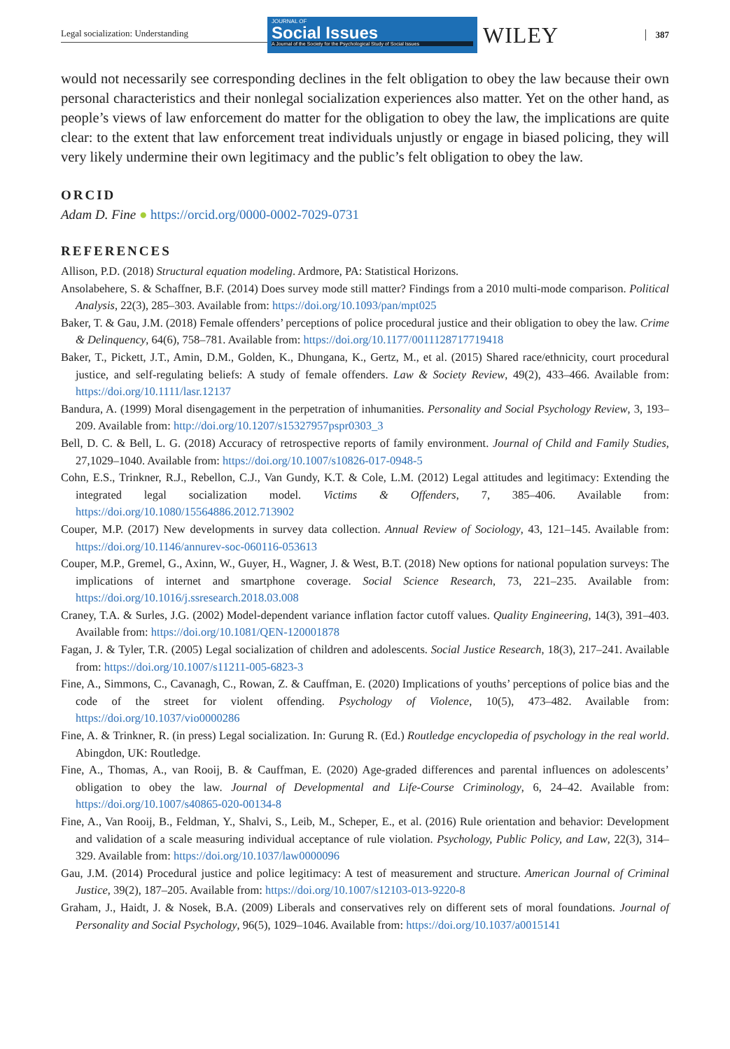Legal socialization: Understanding
JOURNAL OF
Social Issues
A Journal of the Society for the Psychological Study of Social Issues
WILEY
387
would not necessarily see corresponding declines in the felt obligation to obey the law because their own personal characteristics and their nonlegal socialization experiences also matter. Yet on the other hand, as people’s views of law enforcement do matter for the obligation to obey the law, the implications are quite clear: to the extent that law enforcement treat individuals unjustly or engage in biased policing, they will very likely undermine their own legitimacy and the public’s felt obligation to obey the law.
ORCID
Adam D. Fine ● https://orcid.org/0000-0002-7029-0731
REFERENCES
Allison, P.D. (2018) Structural equation modeling. Ardmore, PA: Statistical Horizons.
Ansolabehere, S. & Schaffner, B.F. (2014) Does survey mode still matter? Findings from a 2010 multi-mode comparison. Political Analysis, 22(3), 285–303. Available from: https://doi.org/10.1093/pan/mpt025
Baker, T. & Gau, J.M. (2018) Female offenders’ perceptions of police procedural justice and their obligation to obey the law. Crime & Delinquency, 64(6), 758–781. Available from: https://doi.org/10.1177/0011128717719418
Baker, T., Pickett, J.T., Amin, D.M., Golden, K., Dhungana, K., Gertz, M., et al. (2015) Shared race/ethnicity, court procedural justice, and self-regulating beliefs: A study of female offenders. Law & Society Review, 49(2), 433–466. Available from: https://doi.org/10.1111/lasr.12137
Bandura, A. (1999) Moral disengagement in the perpetration of inhumanities. Personality and Social Psychology Review, 3, 193–209. Available from: http://doi.org/10.1207/s15327957pspr0303_3
Bell, D. C. & Bell, L. G. (2018) Accuracy of retrospective reports of family environment. Journal of Child and Family Studies, 27,1029–1040. Available from: https://doi.org/10.1007/s10826-017-0948-5
Cohn, E.S., Trinkner, R.J., Rebellon, C.J., Van Gundy, K.T. & Cole, L.M. (2012) Legal attitudes and legitimacy: Extending the integrated legal socialization model. Victims & Offenders, 7, 385–406. Available from: https://doi.org/10.1080/15564886.2012.713902
Couper, M.P. (2017) New developments in survey data collection. Annual Review of Sociology, 43, 121–145. Available from: https://doi.org/10.1146/annurev-soc-060116-053613
Couper, M.P., Gremel, G., Axinn, W., Guyer, H., Wagner, J. & West, B.T. (2018) New options for national population surveys: The implications of internet and smartphone coverage. Social Science Research, 73, 221–235. Available from: https://doi.org/10.1016/j.ssresearch.2018.03.008
Craney, T.A. & Surles, J.G. (2002) Model-dependent variance inflation factor cutoff values. Quality Engineering, 14(3), 391–403. Available from: https://doi.org/10.1081/QEN-120001878
Fagan, J. & Tyler, T.R. (2005) Legal socialization of children and adolescents. Social Justice Research, 18(3), 217–241. Available from: https://doi.org/10.1007/s11211-005-6823-3
Fine, A., Simmons, C., Cavanagh, C., Rowan, Z. & Cauffman, E. (2020) Implications of youths’ perceptions of police bias and the code of the street for violent offending. Psychology of Violence, 10(5), 473–482. Available from: https://doi.org/10.1037/vio0000286
Fine, A. & Trinkner, R. (in press) Legal socialization. In: Gurung R. (Ed.) Routledge encyclopedia of psychology in the real world. Abingdon, UK: Routledge.
Fine, A., Thomas, A., van Rooij, B. & Cauffman, E. (2020) Age-graded differences and parental influences on adolescents’ obligation to obey the law. Journal of Developmental and Life-Course Criminology, 6, 24–42. Available from: https://doi.org/10.1007/s40865-020-00134-8
Fine, A., Van Rooij, B., Feldman, Y., Shalvi, S., Leib, M., Scheper, E., et al. (2016) Rule orientation and behavior: Development and validation of a scale measuring individual acceptance of rule violation. Psychology, Public Policy, and Law, 22(3), 314–329. Available from: https://doi.org/10.1037/law0000096
Gau, J.M. (2014) Procedural justice and police legitimacy: A test of measurement and structure. American Journal of Criminal Justice, 39(2), 187–205. Available from: https://doi.org/10.1007/s12103-013-9220-8
Graham, J., Haidt, J. & Nosek, B.A. (2009) Liberals and conservatives rely on different sets of moral foundations. Journal of Personality and Social Psychology, 96(5), 1029–1046. Available from: https://doi.org/10.1037/a0015141